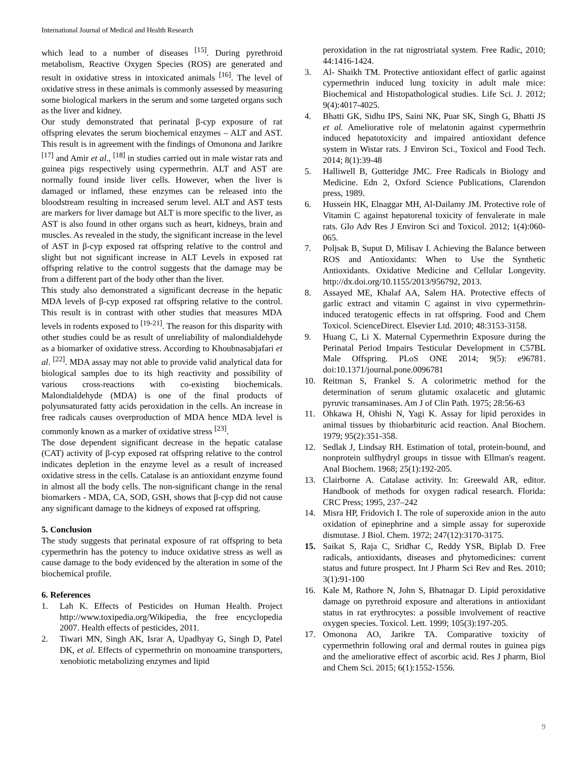International Journal of Medical and Health Research
which lead to a number of diseases <sup>[15]</sup>. During pyrethroid metabolism, Reactive Oxygen Species (ROS) are generated and result in oxidative stress in intoxicated animals <sup>[16]</sup>. The level of oxidative stress in these animals is commonly assessed by measuring some biological markers in the serum and some targeted organs such as the liver and kidney.
Our study demonstrated that perinatal β-cyp exposure of rat offspring elevates the serum biochemical enzymes – ALT and AST. This result is in agreement with the findings of Omonona and Jarikre <sup>[17]</sup> and Amir et al., <sup>[18]</sup> in studies carried out in male wistar rats and guinea pigs respectively using cypermethrin. ALT and AST are normally found inside liver cells. However, when the liver is damaged or inflamed, these enzymes can be released into the bloodstream resulting in increased serum level. ALT and AST tests are markers for liver damage but ALT is more specific to the liver, as AST is also found in other organs such as heart, kidneys, brain and muscles. As revealed in the study, the significant increase in the level of AST in β-cyp exposed rat offspring relative to the control and slight but not significant increase in ALT Levels in exposed rat offspring relative to the control suggests that the damage may be from a different part of the body other than the liver.
This study also demonstrated a significant decrease in the hepatic MDA levels of β-cyp exposed rat offspring relative to the control. This result is in contrast with other studies that measures MDA levels in rodents exposed to <sup>[19-21]</sup>. The reason for this disparity with other studies could be as result of unreliability of malondialdehyde as a biomarker of oxidative stress. According to Khoubnasabjafari et al. <sup>[22]</sup>. MDA assay may not able to provide valid analytical data for biological samples due to its high reactivity and possibility of various cross-reactions with co-existing biochemicals. Malondialdehyde (MDA) is one of the final products of polyunsaturated fatty acids peroxidation in the cells. An increase in free radicals causes overproduction of MDA hence MDA level is commonly known as a marker of oxidative stress <sup>[23]</sup>.
The dose dependent significant decrease in the hepatic catalase (CAT) activity of β-cyp exposed rat offspring relative to the control indicates depletion in the enzyme level as a result of increased oxidative stress in the cells. Catalase is an antioxidant enzyme found in almost all the body cells. The non-significant change in the renal biomarkers - MDA, CA, SOD, GSH, shows that β-cyp did not cause any significant damage to the kidneys of exposed rat offspring.
5. Conclusion
The study suggests that perinatal exposure of rat offspring to beta cypermethrin has the potency to induce oxidative stress as well as cause damage to the body evidenced by the alteration in some of the biochemical profile.
6. References
1. Lah K. Effects of Pesticides on Human Health. Project http://www.toxipedia.org/Wikipedia, the free encyclopedia 2007. Health effects of pesticides, 2011.
2. Tiwari MN, Singh AK, Israr A, Upadhyay G, Singh D, Patel DK, et al. Effects of cypermethrin on monoamine transporters, xenobiotic metabolizing enzymes and lipid
peroxidation in the rat nigrostriatal system. Free Radic, 2010; 44:1416-1424.
3. Al- Shaikh TM. Protective antioxidant effect of garlic against cypermethrin induced lung toxicity in adult male mice: Biochemical and Histopathological studies. Life Sci. J. 2012; 9(4):4017-4025.
4. Bhatti GK, Sidhu IPS, Saini NK, Puar SK, Singh G, Bhatti JS et al. Ameliorative role of melatonin against cypermethrin induced hepatotoxicity and impaired antioxidant defence system in Wistar rats. J Environ Sci., Toxicol and Food Tech. 2014; 8(1):39-48
5. Halliwell B, Gutteridge JMC. Free Radicals in Biology and Medicine. Edn 2, Oxford Science Publications, Clarendon press, 1989.
6. Hussein HK, Elnaggar MH, Al-Dailamy JM. Protective role of Vitamin C against hepatorenal toxicity of fenvalerate in male rats. Glo Adv Res J Environ Sci and Toxicol. 2012; 1(4):060-065.
7. Poljsak B, Suput D, Milisav I. Achieving the Balance between ROS and Antioxidants: When to Use the Synthetic Antioxidants. Oxidative Medicine and Cellular Longevity. http://dx.doi.org/10.1155/2013/956792, 2013.
8. Assayed ME, Khalaf AA, Salem HA. Protective effects of garlic extract and vitamin C against in vivo cypermethrin-induced teratogenic effects in rat offspring. Food and Chem Toxicol. ScienceDirect. Elsevier Ltd. 2010; 48:3153-3158.
9. Huang C, Li X. Maternal Cypermethrin Exposure during the Perinatal Period Impairs Testicular Development in C57BL Male Offspring. PLoS ONE 2014; 9(5): e96781. doi:10.1371/journal.pone.0096781
10. Reitman S, Frankel S. A colorimetric method for the determination of serum glutamic oxalacetic and glutamic pyruvic transaminases. Am J of Clin Path. 1975; 28:56-63
11. Ohkawa H, Ohishi N, Yagi K. Assay for lipid peroxides in animal tissues by thiobarbituric acid reaction. Anal Biochem. 1979; 95(2):351-358.
12. Sedlak J, Lindsay RH. Estimation of total, protein-bound, and nonprotein sulfhydryl groups in tissue with Ellman's reagent. Anal Biochem. 1968; 25(1):192-205.
13. Clairborne A. Catalase activity. In: Greewald AR, editor. Handbook of methods for oxygen radical research. Florida: CRC Press; 1995, 237–242
14. Misra HP, Fridovich I. The role of superoxide anion in the auto oxidation of epinephrine and a simple assay for superoxide dismutase. J Biol. Chem. 1972; 247(12):3170-3175.
15. Saikat S, Raja C, Sridhar C, Reddy YSR, Biplab D. Free radicals, antioxidants, diseases and phytomedicines: current status and future prospect. Int J Pharm Sci Rev and Res. 2010; 3(1):91-100
16. Kale M, Rathore N, John S, Bhatnagar D. Lipid peroxidative damage on pyrethroid exposure and alterations in antioxidant status in rat erythrocytes: a possible involvement of reactive oxygen species. Toxicol. Lett. 1999; 105(3):197-205.
17. Omonona AO, Jarikre TA. Comparative toxicity of cypermethrin following oral and dermal routes in guinea pigs and the ameliorative effect of ascorbic acid. Res J pharm, Biol and Chem Sci. 2015; 6(1):1552-1556.
9